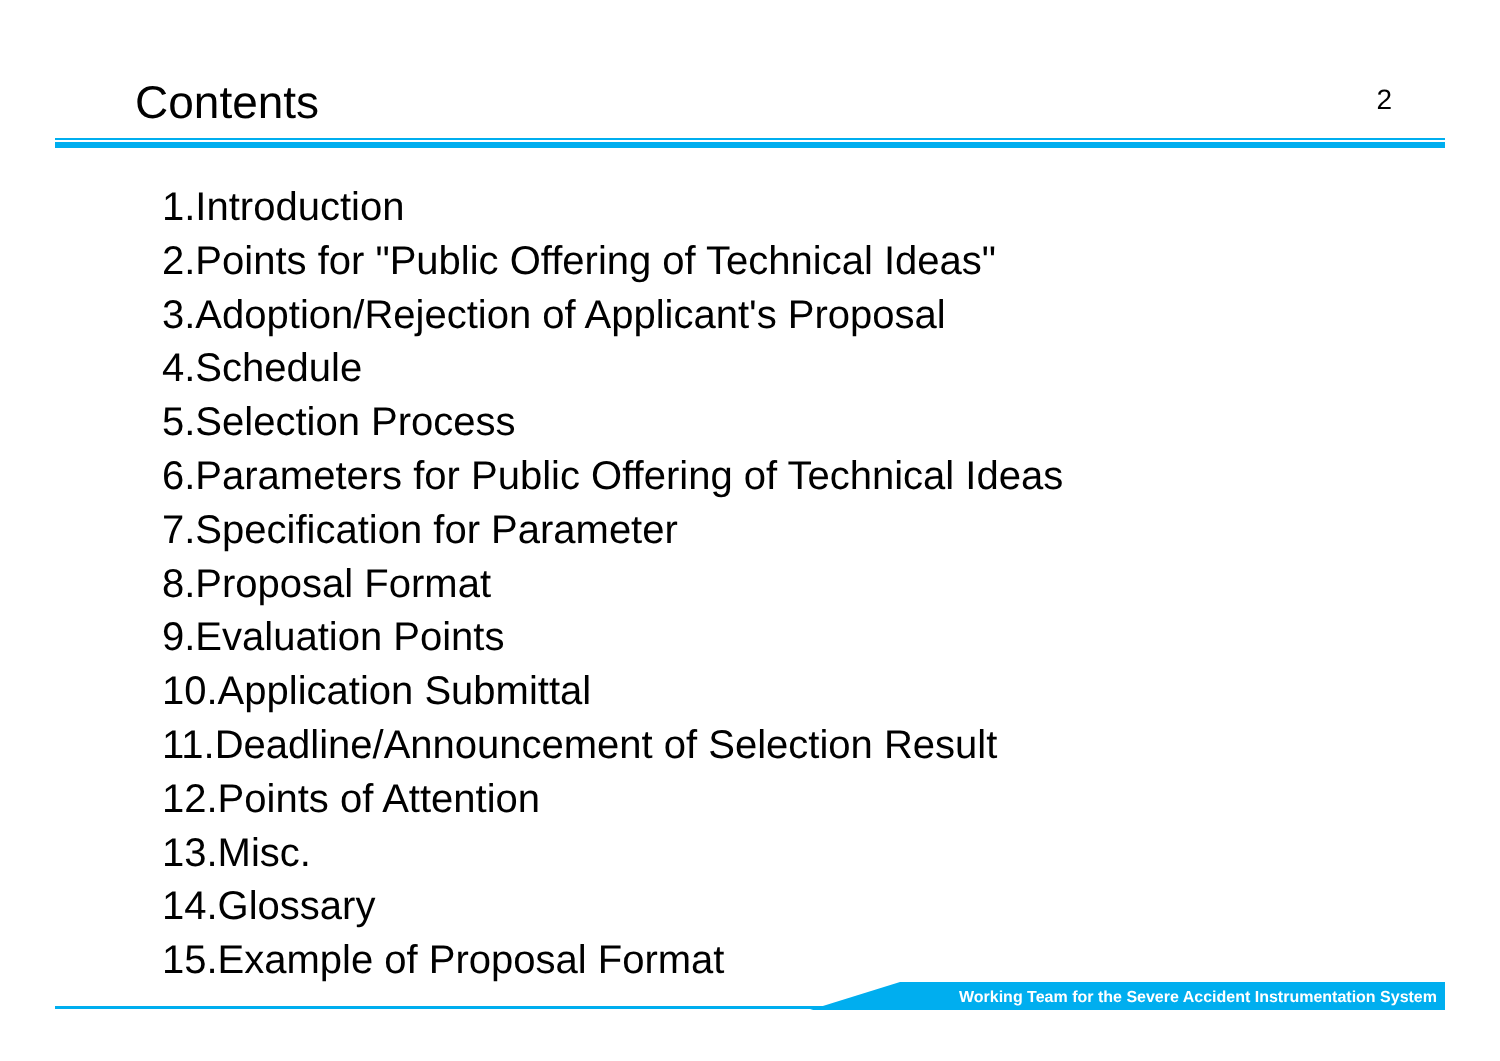Contents
2
1.Introduction
2.Points for "Public Offering of Technical Ideas"
3.Adoption/Rejection of Applicant's Proposal
4.Schedule
5.Selection Process
6.Parameters for Public Offering of Technical Ideas
7.Specification for Parameter
8.Proposal Format
9.Evaluation Points
10.Application Submittal
11.Deadline/Announcement of Selection Result
12.Points of Attention
13.Misc.
14.Glossary
15.Example of Proposal Format
Working Team for the Severe Accident Instrumentation System